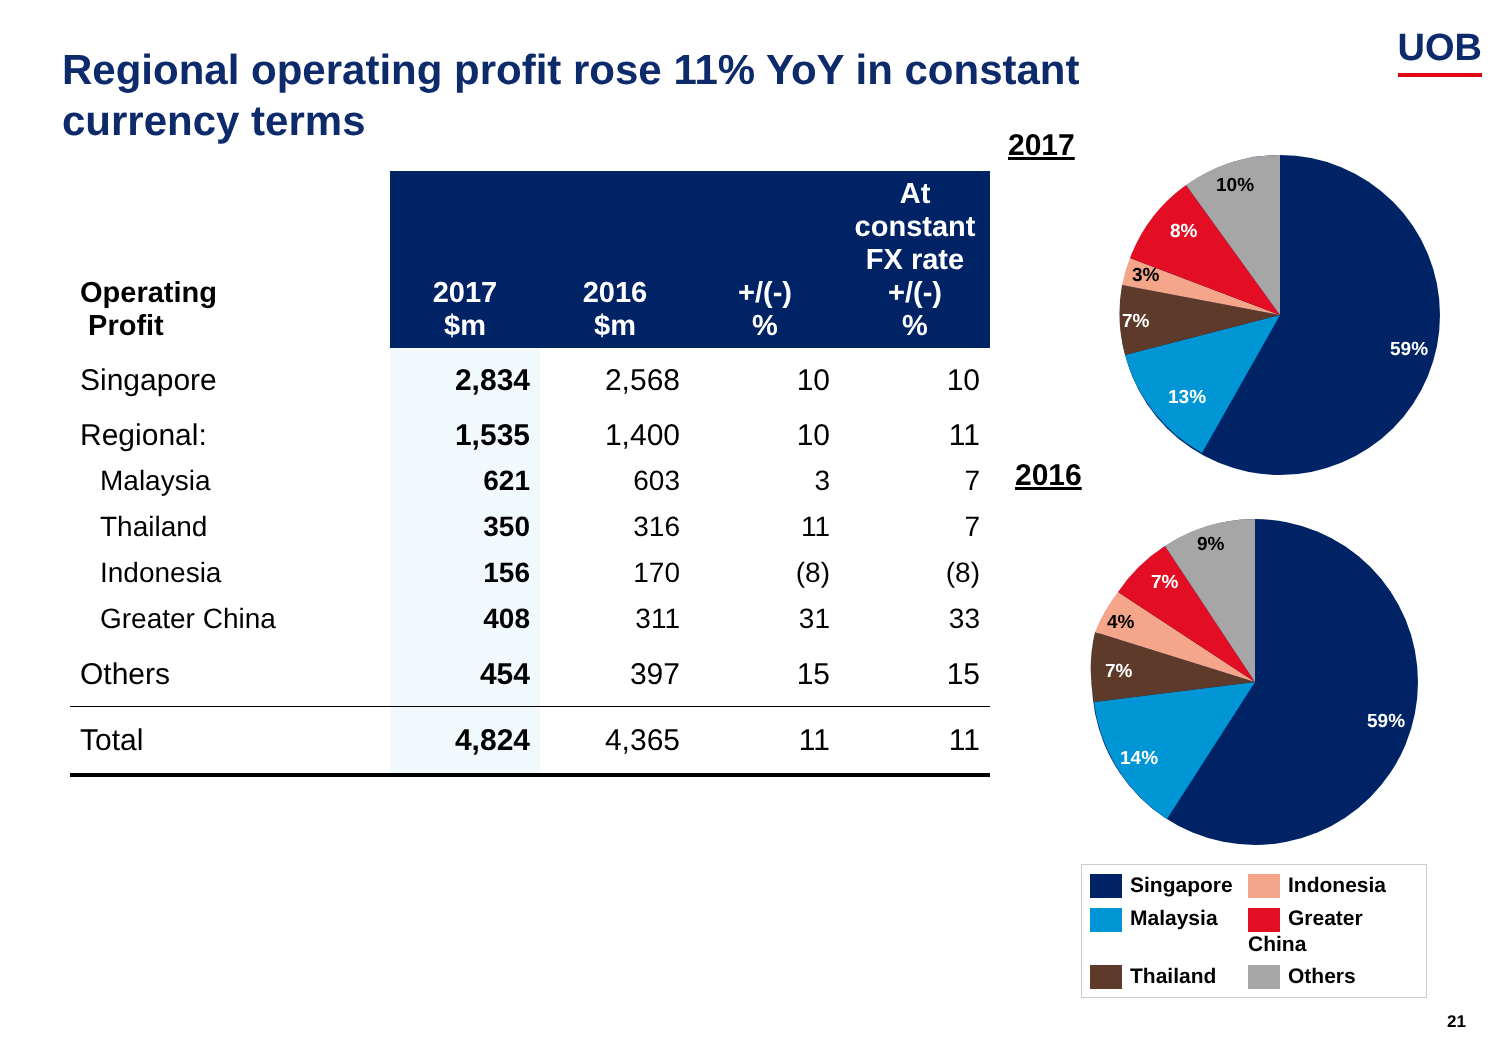Regional operating profit rose 11% YoY in constant currency terms
UOB
| Operating Profit | 2017 $m | 2016 $m | +/(-) % | At constant FX rate +/(-) % |
| --- | --- | --- | --- | --- |
| Singapore | 2,834 | 2,568 | 10 | 10 |
| Regional: | 1,535 | 1,400 | 10 | 11 |
| Malaysia | 621 | 603 | 3 | 7 |
| Thailand | 350 | 316 | 11 | 7 |
| Indonesia | 156 | 170 | (8) | (8) |
| Greater China | 408 | 311 | 31 | 33 |
| Others | 454 | 397 | 15 | 15 |
| Total | 4,824 | 4,365 | 11 | 11 |
2017
59%
13%
7%
3%
8%
10%
2016
59%
14%
7%
4%
7%
9%
Singapore
Indonesia
Malaysia
Greater China
Thailand
Others
21